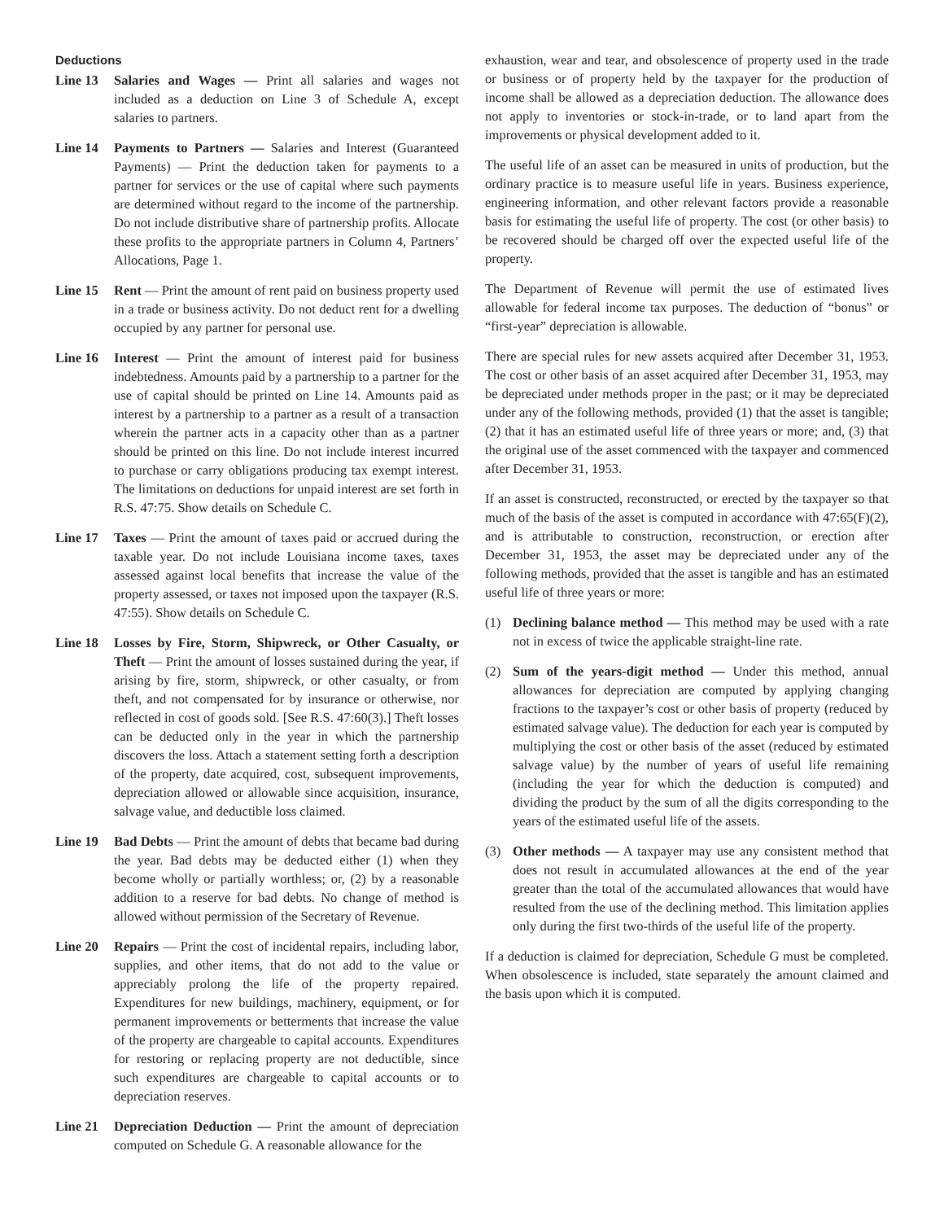Deductions
Line 13 Salaries and Wages — Print all salaries and wages not included as a deduction on Line 3 of Schedule A, except salaries to partners.
Line 14 Payments to Partners — Salaries and Interest (Guaranteed Payments) — Print the deduction taken for payments to a partner for services or the use of capital where such payments are determined without regard to the income of the partnership. Do not include distributive share of partnership profits. Allocate these profits to the appropriate partners in Column 4, Partners’ Allocations, Page 1.
Line 15 Rent — Print the amount of rent paid on business property used in a trade or business activity. Do not deduct rent for a dwelling occupied by any partner for personal use.
Line 16 Interest — Print the amount of interest paid for business indebtedness. Amounts paid by a partnership to a partner for the use of capital should be printed on Line 14. Amounts paid as interest by a partnership to a partner as a result of a transaction wherein the partner acts in a capacity other than as a partner should be printed on this line. Do not include interest incurred to purchase or carry obligations producing tax exempt interest. The limitations on deductions for unpaid interest are set forth in R.S. 47:75. Show details on Schedule C.
Line 17 Taxes — Print the amount of taxes paid or accrued during the taxable year. Do not include Louisiana income taxes, taxes assessed against local benefits that increase the value of the property assessed, or taxes not imposed upon the taxpayer (R.S. 47:55). Show details on Schedule C.
Line 18 Losses by Fire, Storm, Shipwreck, or Other Casualty, or Theft — Print the amount of losses sustained during the year, if arising by fire, storm, shipwreck, or other casualty, or from theft, and not compensated for by insurance or otherwise, nor reflected in cost of goods sold. [See R.S. 47:60(3).] Theft losses can be deducted only in the year in which the partnership discovers the loss. Attach a statement setting forth a description of the property, date acquired, cost, subsequent improvements, depreciation allowed or allowable since acquisition, insurance, salvage value, and deductible loss claimed.
Line 19 Bad Debts — Print the amount of debts that became bad during the year. Bad debts may be deducted either (1) when they become wholly or partially worthless; or, (2) by a reasonable addition to a reserve for bad debts. No change of method is allowed without permission of the Secretary of Revenue.
Line 20 Repairs — Print the cost of incidental repairs, including labor, supplies, and other items, that do not add to the value or appreciably prolong the life of the property repaired. Expenditures for new buildings, machinery, equipment, or for permanent improvements or betterments that increase the value of the property are chargeable to capital accounts. Expenditures for restoring or replacing property are not deductible, since such expenditures are chargeable to capital accounts or to depreciation reserves.
Line 21 Depreciation Deduction — Print the amount of depreciation computed on Schedule G. A reasonable allowance for the
exhaustion, wear and tear, and obsolescence of property used in the trade or business or of property held by the taxpayer for the production of income shall be allowed as a depreciation deduction. The allowance does not apply to inventories or stock-in-trade, or to land apart from the improvements or physical development added to it.
The useful life of an asset can be measured in units of production, but the ordinary practice is to measure useful life in years. Business experience, engineering information, and other relevant factors provide a reasonable basis for estimating the useful life of property. The cost (or other basis) to be recovered should be charged off over the expected useful life of the property.
The Department of Revenue will permit the use of estimated lives allowable for federal income tax purposes. The deduction of “bonus” or “first-year” depreciation is allowable.
There are special rules for new assets acquired after December 31, 1953. The cost or other basis of an asset acquired after December 31, 1953, may be depreciated under methods proper in the past; or it may be depreciated under any of the following methods, provided (1) that the asset is tangible; (2) that it has an estimated useful life of three years or more; and, (3) that the original use of the asset commenced with the taxpayer and commenced after December 31, 1953.
If an asset is constructed, reconstructed, or erected by the taxpayer so that much of the basis of the asset is computed in accordance with 47:65(F)(2), and is attributable to construction, reconstruction, or erection after December 31, 1953, the asset may be depreciated under any of the following methods, provided that the asset is tangible and has an estimated useful life of three years or more:
(1) Declining balance method — This method may be used with a rate not in excess of twice the applicable straight-line rate.
(2) Sum of the years-digit method — Under this method, annual allowances for depreciation are computed by applying changing fractions to the taxpayer’s cost or other basis of property (reduced by estimated salvage value). The deduction for each year is computed by multiplying the cost or other basis of the asset (reduced by estimated salvage value) by the number of years of useful life remaining (including the year for which the deduction is computed) and dividing the product by the sum of all the digits corresponding to the years of the estimated useful life of the assets.
(3) Other methods — A taxpayer may use any consistent method that does not result in accumulated allowances at the end of the year greater than the total of the accumulated allowances that would have resulted from the use of the declining method. This limitation applies only during the first two-thirds of the useful life of the property.
If a deduction is claimed for depreciation, Schedule G must be completed. When obsolescence is included, state separately the amount claimed and the basis upon which it is computed.